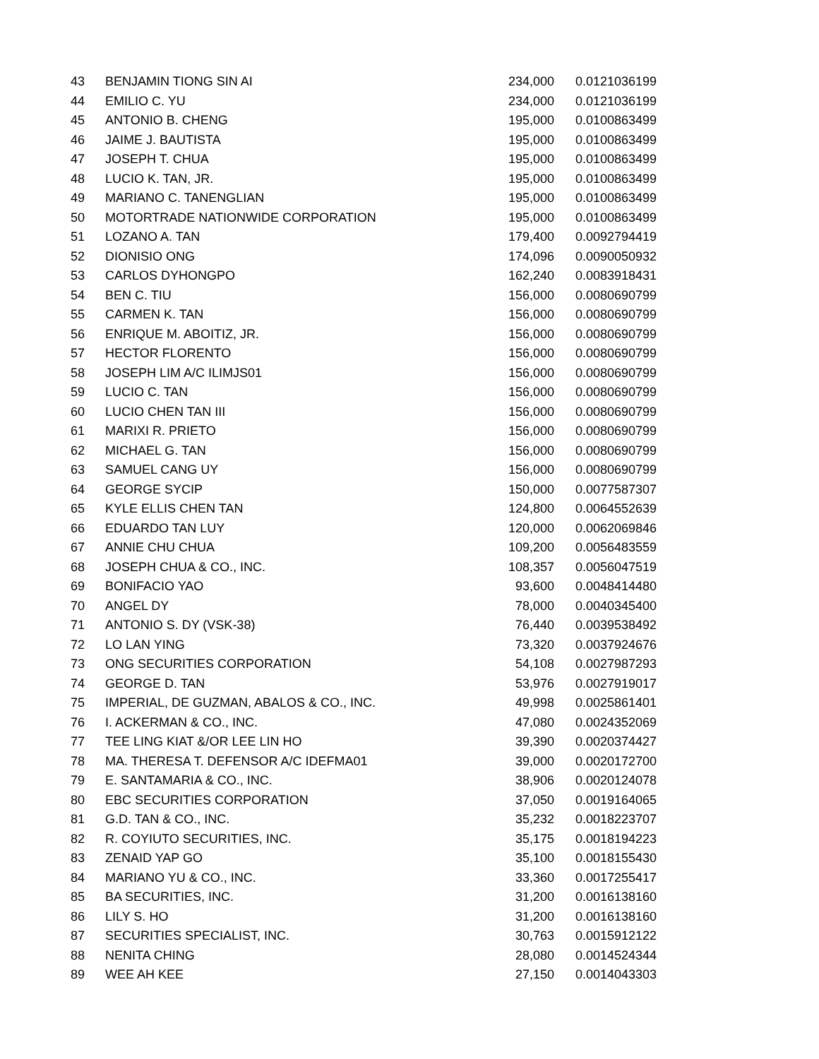| 43 | BENJAMIN TIONG SIN AI | 234,000 | 0.0121036199 |
| 44 | EMILIO C. YU | 234,000 | 0.0121036199 |
| 45 | ANTONIO B. CHENG | 195,000 | 0.0100863499 |
| 46 | JAIME J. BAUTISTA | 195,000 | 0.0100863499 |
| 47 | JOSEPH T. CHUA | 195,000 | 0.0100863499 |
| 48 | LUCIO K. TAN, JR. | 195,000 | 0.0100863499 |
| 49 | MARIANO C. TANENGLIAN | 195,000 | 0.0100863499 |
| 50 | MOTORTRADE NATIONWIDE CORPORATION | 195,000 | 0.0100863499 |
| 51 | LOZANO A. TAN | 179,400 | 0.0092794419 |
| 52 | DIONISIO ONG | 174,096 | 0.0090050932 |
| 53 | CARLOS DYHONGPO | 162,240 | 0.0083918431 |
| 54 | BEN C. TIU | 156,000 | 0.0080690799 |
| 55 | CARMEN K. TAN | 156,000 | 0.0080690799 |
| 56 | ENRIQUE M. ABOITIZ, JR. | 156,000 | 0.0080690799 |
| 57 | HECTOR FLORENTO | 156,000 | 0.0080690799 |
| 58 | JOSEPH LIM A/C ILIMJS01 | 156,000 | 0.0080690799 |
| 59 | LUCIO C. TAN | 156,000 | 0.0080690799 |
| 60 | LUCIO CHEN TAN III | 156,000 | 0.0080690799 |
| 61 | MARIXI R. PRIETO | 156,000 | 0.0080690799 |
| 62 | MICHAEL G. TAN | 156,000 | 0.0080690799 |
| 63 | SAMUEL CANG UY | 156,000 | 0.0080690799 |
| 64 | GEORGE SYCIP | 150,000 | 0.0077587307 |
| 65 | KYLE ELLIS CHEN TAN | 124,800 | 0.0064552639 |
| 66 | EDUARDO TAN LUY | 120,000 | 0.0062069846 |
| 67 | ANNIE CHU CHUA | 109,200 | 0.0056483559 |
| 68 | JOSEPH CHUA & CO., INC. | 108,357 | 0.0056047519 |
| 69 | BONIFACIO YAO | 93,600 | 0.0048414480 |
| 70 | ANGEL DY | 78,000 | 0.0040345400 |
| 71 | ANTONIO S. DY (VSK-38) | 76,440 | 0.0039538492 |
| 72 | LO LAN YING | 73,320 | 0.0037924676 |
| 73 | ONG SECURITIES CORPORATION | 54,108 | 0.0027987293 |
| 74 | GEORGE D. TAN | 53,976 | 0.0027919017 |
| 75 | IMPERIAL, DE GUZMAN, ABALOS & CO., INC. | 49,998 | 0.0025861401 |
| 76 | I. ACKERMAN & CO., INC. | 47,080 | 0.0024352069 |
| 77 | TEE LING KIAT &/OR LEE LIN HO | 39,390 | 0.0020374427 |
| 78 | MA. THERESA T. DEFENSOR A/C IDEFMA01 | 39,000 | 0.0020172700 |
| 79 | E. SANTAMARIA & CO., INC. | 38,906 | 0.0020124078 |
| 80 | EBC SECURITIES CORPORATION | 37,050 | 0.0019164065 |
| 81 | G.D. TAN & CO., INC. | 35,232 | 0.0018223707 |
| 82 | R. COYIUTO SECURITIES, INC. | 35,175 | 0.0018194223 |
| 83 | ZENAID YAP GO | 35,100 | 0.0018155430 |
| 84 | MARIANO YU & CO., INC. | 33,360 | 0.0017255417 |
| 85 | BA SECURITIES, INC. | 31,200 | 0.0016138160 |
| 86 | LILY S. HO | 31,200 | 0.0016138160 |
| 87 | SECURITIES SPECIALIST, INC. | 30,763 | 0.0015912122 |
| 88 | NENITA CHING | 28,080 | 0.0014524344 |
| 89 | WEE AH KEE | 27,150 | 0.0014043303 |